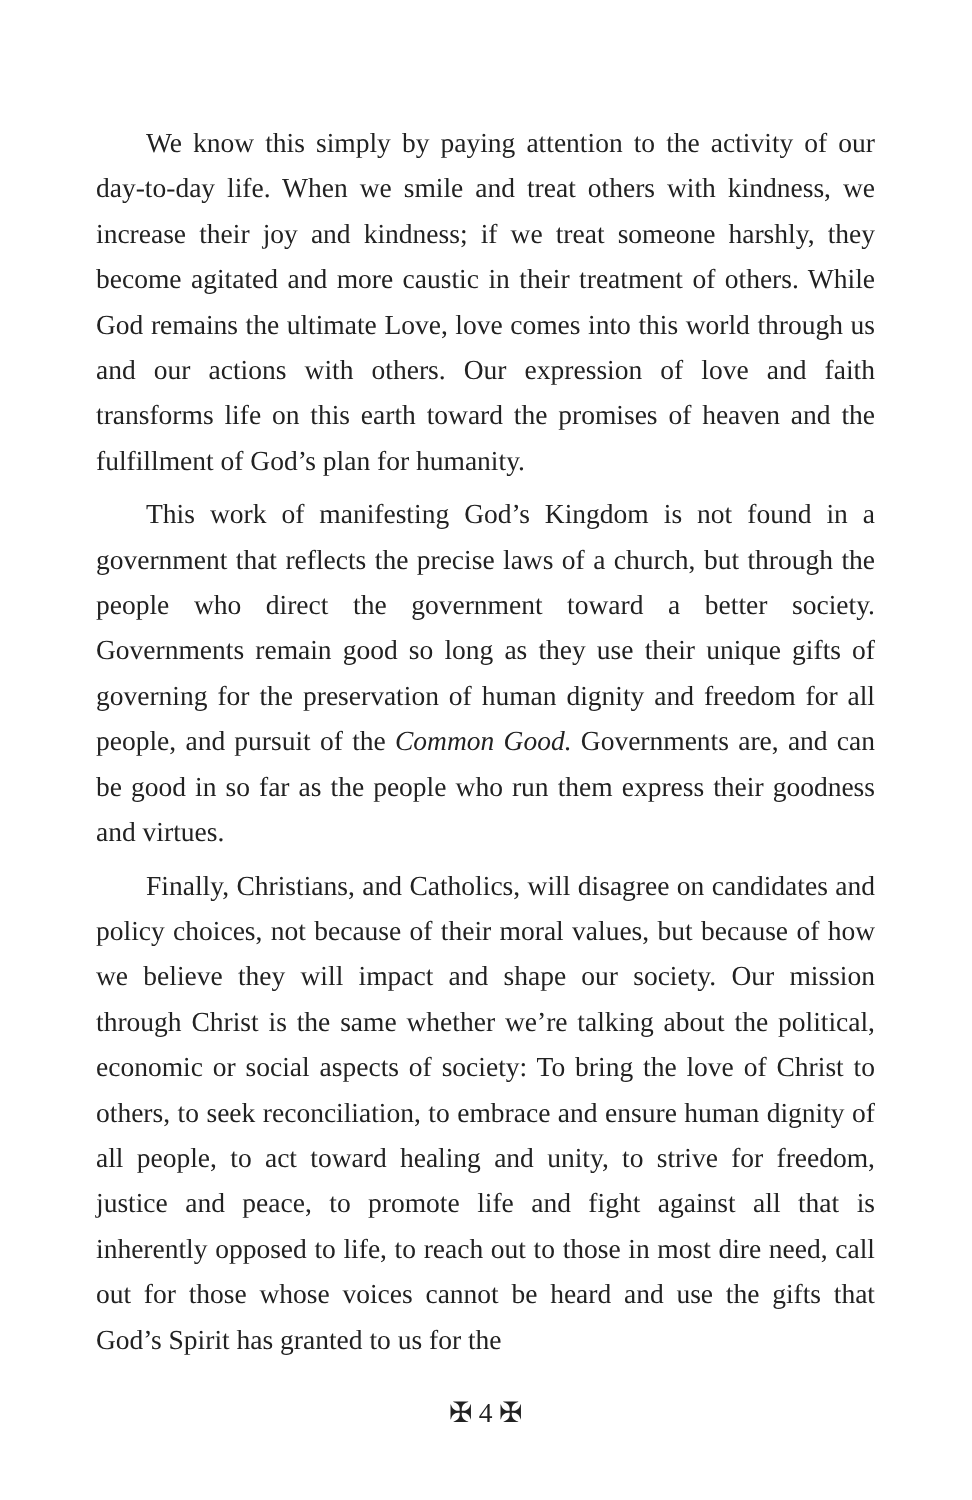We know this simply by paying attention to the activity of our day-to-day life. When we smile and treat others with kindness, we increase their joy and kindness; if we treat someone harshly, they become agitated and more caustic in their treatment of others. While God remains the ultimate Love, love comes into this world through us and our actions with others. Our expression of love and faith transforms life on this earth toward the promises of heaven and the fulfillment of God’s plan for humanity.
This work of manifesting God’s Kingdom is not found in a government that reflects the precise laws of a church, but through the people who direct the government toward a better society. Governments remain good so long as they use their unique gifts of governing for the preservation of human dignity and freedom for all people, and pursuit of the Common Good. Governments are, and can be good in so far as the people who run them express their goodness and virtues.
Finally, Christians, and Catholics, will disagree on candidates and policy choices, not because of their moral values, but because of how we believe they will impact and shape our society. Our mission through Christ is the same whether we’re talking about the political, economic or social aspects of society: To bring the love of Christ to others, to seek reconciliation, to embrace and ensure human dignity of all people, to act toward healing and unity, to strive for freedom, justice and peace, to promote life and fight against all that is inherently opposed to life, to reach out to those in most dire need, call out for those whose voices cannot be heard and use the gifts that God’s Spirit has granted to us for the
✠ 4 ✠